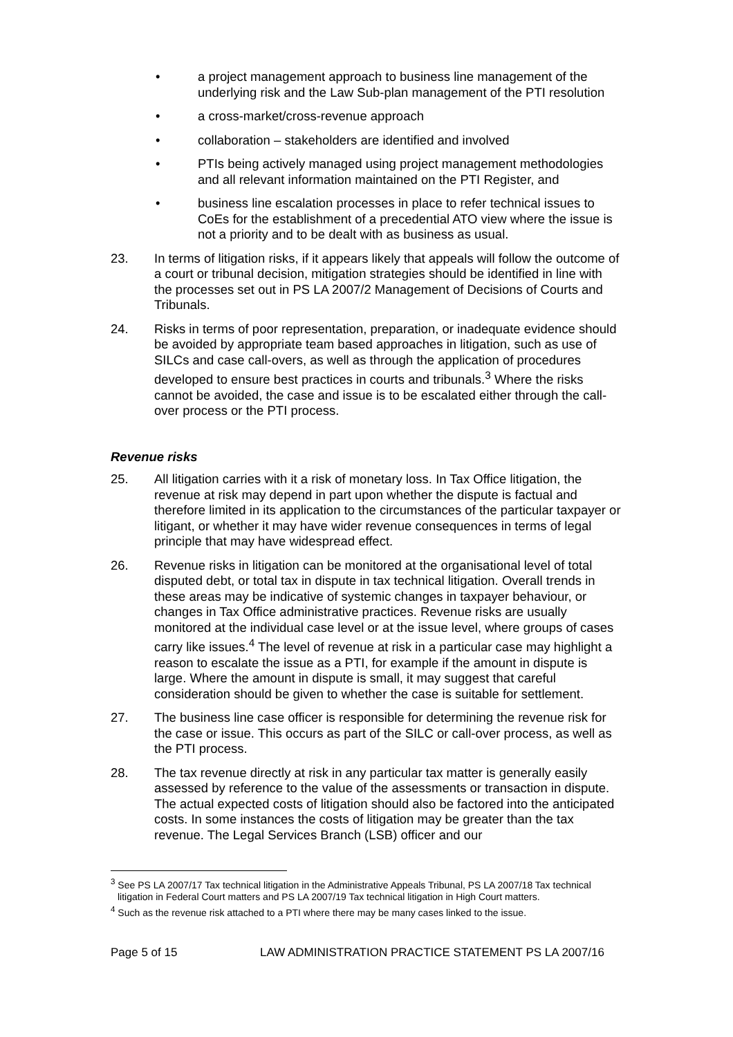• a project management approach to business line management of the underlying risk and the Law Sub-plan management of the PTI resolution
• a cross-market/cross-revenue approach
• collaboration – stakeholders are identified and involved
• PTIs being actively managed using project management methodologies and all relevant information maintained on the PTI Register, and
• business line escalation processes in place to refer technical issues to CoEs for the establishment of a precedential ATO view where the issue is not a priority and to be dealt with as business as usual.
23. In terms of litigation risks, if it appears likely that appeals will follow the outcome of a court or tribunal decision, mitigation strategies should be identified in line with the processes set out in PS LA 2007/2 Management of Decisions of Courts and Tribunals.
24. Risks in terms of poor representation, preparation, or inadequate evidence should be avoided by appropriate team based approaches in litigation, such as use of SILCs and case call-overs, as well as through the application of procedures developed to ensure best practices in courts and tribunals.<sup>3</sup> Where the risks cannot be avoided, the case and issue is to be escalated either through the call-over process or the PTI process.
Revenue risks
25. All litigation carries with it a risk of monetary loss. In Tax Office litigation, the revenue at risk may depend in part upon whether the dispute is factual and therefore limited in its application to the circumstances of the particular taxpayer or litigant, or whether it may have wider revenue consequences in terms of legal principle that may have widespread effect.
26. Revenue risks in litigation can be monitored at the organisational level of total disputed debt, or total tax in dispute in tax technical litigation. Overall trends in these areas may be indicative of systemic changes in taxpayer behaviour, or changes in Tax Office administrative practices. Revenue risks are usually monitored at the individual case level or at the issue level, where groups of cases carry like issues.<sup>4</sup> The level of revenue at risk in a particular case may highlight a reason to escalate the issue as a PTI, for example if the amount in dispute is large. Where the amount in dispute is small, it may suggest that careful consideration should be given to whether the case is suitable for settlement.
27. The business line case officer is responsible for determining the revenue risk for the case or issue. This occurs as part of the SILC or call-over process, as well as the PTI process.
28. The tax revenue directly at risk in any particular tax matter is generally easily assessed by reference to the value of the assessments or transaction in dispute. The actual expected costs of litigation should also be factored into the anticipated costs. In some instances the costs of litigation may be greater than the tax revenue. The Legal Services Branch (LSB) officer and our
<sup>3</sup> See PS LA 2007/17 Tax technical litigation in the Administrative Appeals Tribunal, PS LA 2007/18 Tax technical litigation in Federal Court matters and PS LA 2007/19 Tax technical litigation in High Court matters.
<sup>4</sup> Such as the revenue risk attached to a PTI where there may be many cases linked to the issue.
Page 5 of 15 LAW ADMINISTRATION PRACTICE STATEMENT PS LA 2007/16